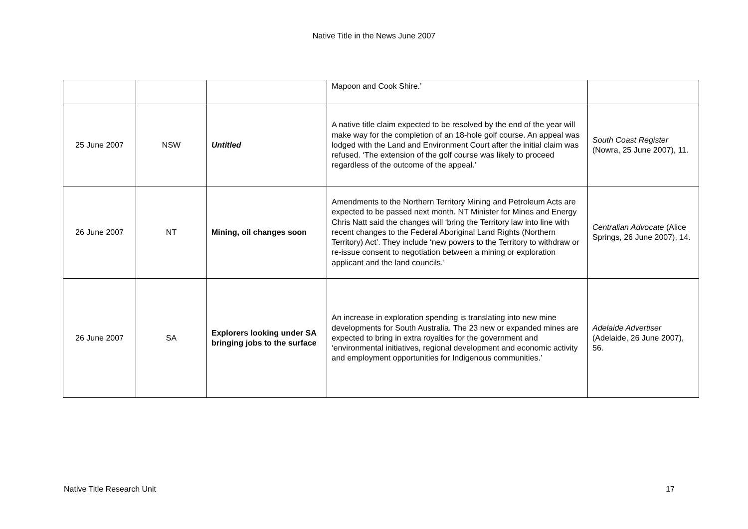Native Title in the News June 2007
| | | | Mapoon and Cook Shire.’ | |
| 25 June 2007 | NSW | Untitled | A native title claim expected to be resolved by the end of the year will make way for the completion of an 18-hole golf course. An appeal was lodged with the Land and Environment Court after the initial claim was refused. ‘The extension of the golf course was likely to proceed regardless of the outcome of the appeal.’ | South Coast Register (Nowra, 25 June 2007), 11. |
| 26 June 2007 | NT | Mining, oil changes soon | Amendments to the Northern Territory Mining and Petroleum Acts are expected to be passed next month. NT Minister for Mines and Energy Chris Natt said the changes will ‘bring the Territory law into line with recent changes to the Federal Aboriginal Land Rights (Northern Territory) Act’. They include ‘new powers to the Territory to withdraw or re-issue consent to negotiation between a mining or exploration applicant and the land councils.’ | Centralian Advocate (Alice Springs, 26 June 2007), 14. |
| 26 June 2007 | SA | Explorers looking under SA bringing jobs to the surface | An increase in exploration spending is translating into new mine developments for South Australia. The 23 new or expanded mines are expected to bring in extra royalties for the government and ‘environmental initiatives, regional development and economic activity and employment opportunities for Indigenous communities.’ | Adelaide Advertiser (Adelaide, 26 June 2007), 56. |
Native Title Research Unit 17